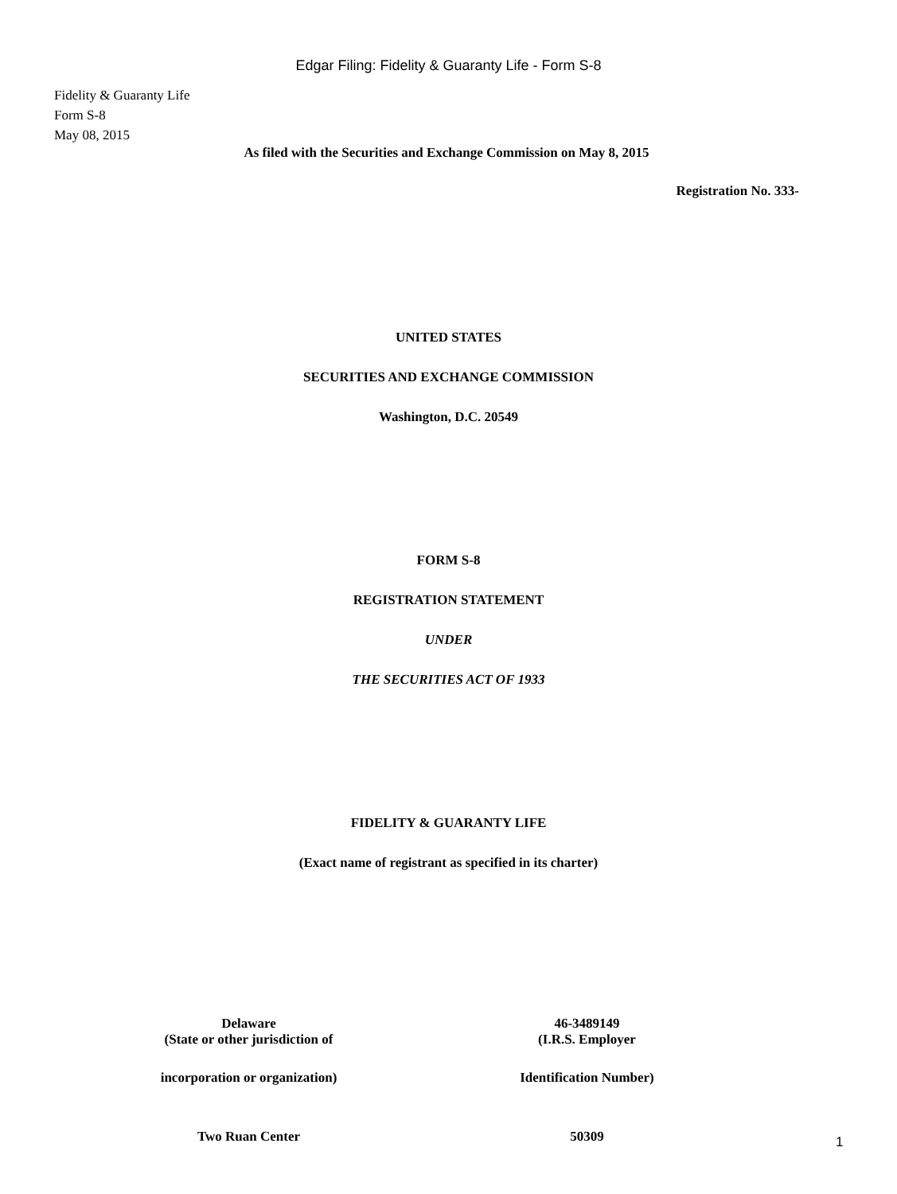Edgar Filing: Fidelity & Guaranty Life - Form S-8
Fidelity & Guaranty Life
Form S-8
May 08, 2015
As filed with the Securities and Exchange Commission on May 8, 2015
Registration No. 333-
UNITED STATES
SECURITIES AND EXCHANGE COMMISSION
Washington, D.C. 20549
FORM S-8
REGISTRATION STATEMENT
UNDER
THE SECURITIES ACT OF 1933
FIDELITY & GUARANTY LIFE
(Exact name of registrant as specified in its charter)
| Delaware | 46-3489149 |
| (State or other jurisdiction of | (I.R.S. Employer |
| incorporation or organization) | Identification Number) |
| Two Ruan Center | 50309 |
1